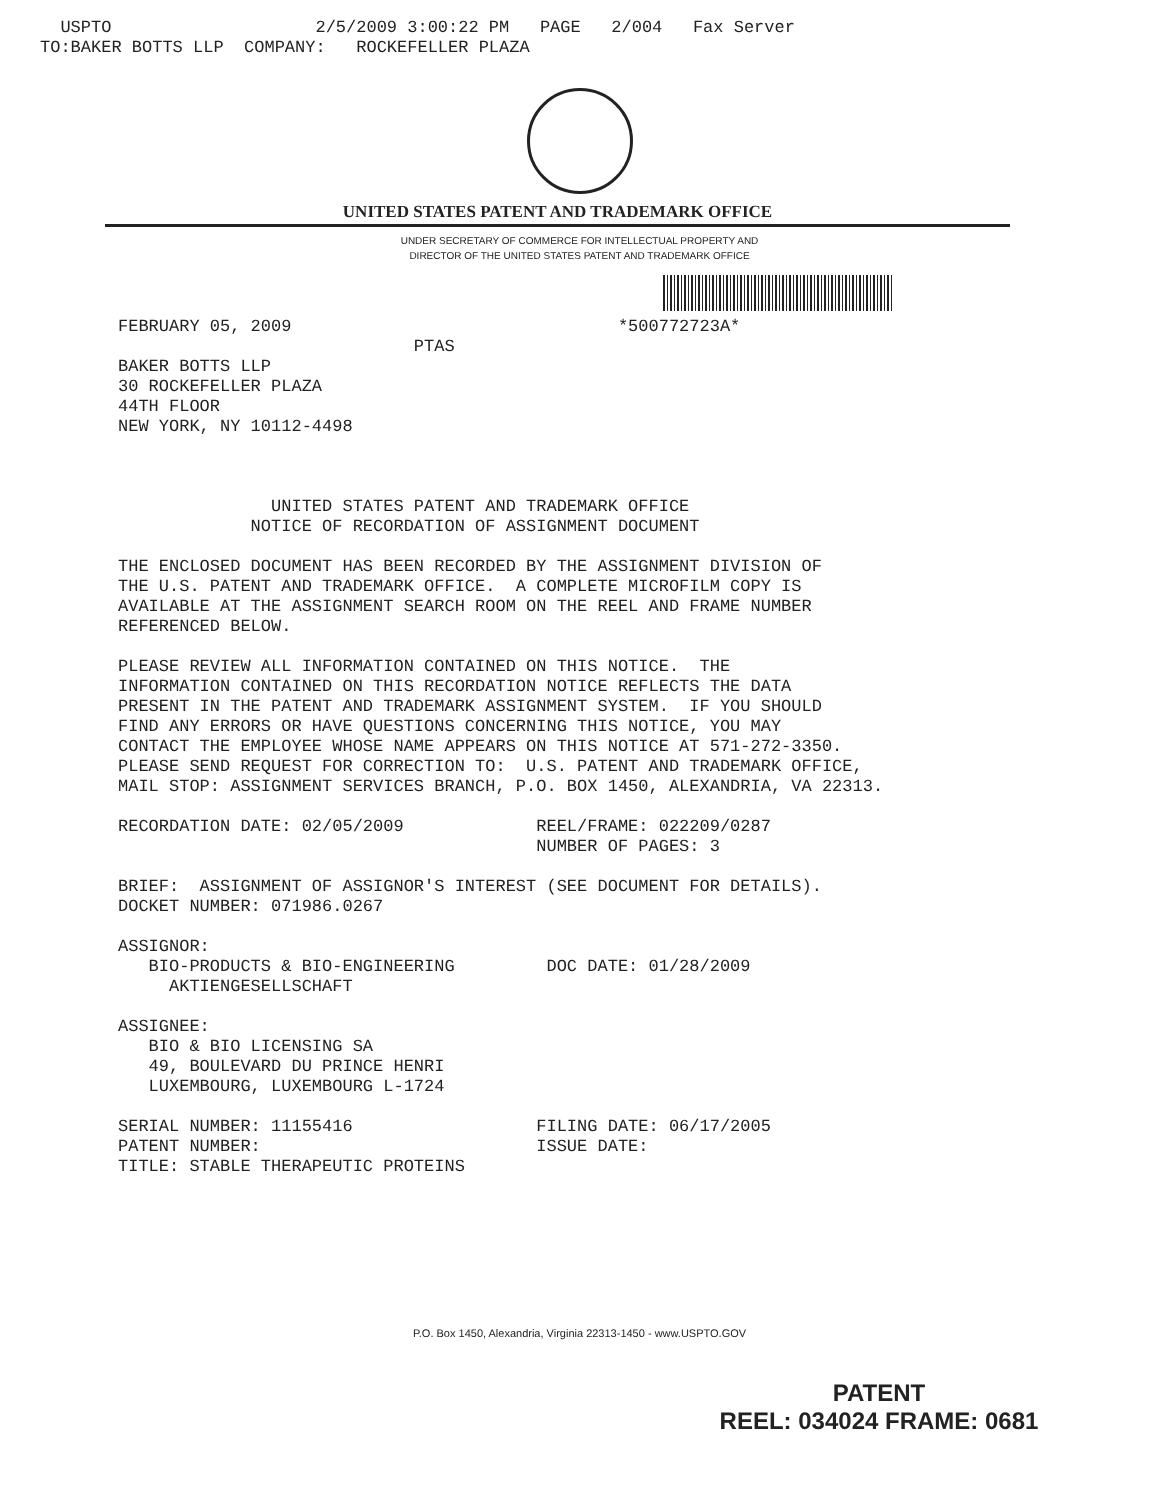USPTO 2/5/2009 3:00:22 PM PAGE 2/004 Fax Server TO:BAKER BOTTS LLP COMPANY: ROCKEFELLER PLAZA
UNITED STATES PATENT AND TRADEMARK OFFICE
UNDER SECRETARY OF COMMERCE FOR INTELLECTUAL PROPERTY AND
DIRECTOR OF THE UNITED STATES PATENT AND TRADEMARK OFFICE
FEBRUARY 05, 2009 *500772723A* PTAS BAKER BOTTS LLP 30 ROCKEFELLER PLAZA 44TH FLOOR NEW YORK, NY 10112-4498 UNITED STATES PATENT AND TRADEMARK OFFICE NOTICE OF RECORDATION OF ASSIGNMENT DOCUMENT THE ENCLOSED DOCUMENT HAS BEEN RECORDED BY THE ASSIGNMENT DIVISION OF THE U.S. PATENT AND TRADEMARK OFFICE. A COMPLETE MICROFILM COPY IS AVAILABLE AT THE ASSIGNMENT SEARCH ROOM ON THE REEL AND FRAME NUMBER REFERENCED BELOW. PLEASE REVIEW ALL INFORMATION CONTAINED ON THIS NOTICE. THE INFORMATION CONTAINED ON THIS RECORDATION NOTICE REFLECTS THE DATA PRESENT IN THE PATENT AND TRADEMARK ASSIGNMENT SYSTEM. IF YOU SHOULD FIND ANY ERRORS OR HAVE QUESTIONS CONCERNING THIS NOTICE, YOU MAY CONTACT THE EMPLOYEE WHOSE NAME APPEARS ON THIS NOTICE AT 571-272-3350. PLEASE SEND REQUEST FOR CORRECTION TO: U.S. PATENT AND TRADEMARK OFFICE, MAIL STOP: ASSIGNMENT SERVICES BRANCH, P.O. BOX 1450, ALEXANDRIA, VA 22313. RECORDATION DATE: 02/05/2009 REEL/FRAME: 022209/0287 NUMBER OF PAGES: 3 BRIEF: ASSIGNMENT OF ASSIGNOR'S INTEREST (SEE DOCUMENT FOR DETAILS). DOCKET NUMBER: 071986.0267 ASSIGNOR: BIO-PRODUCTS & BIO-ENGINEERING DOC DATE: 01/28/2009 AKTIENGESELLSCHAFT ASSIGNEE: BIO & BIO LICENSING SA 49, BOULEVARD DU PRINCE HENRI LUXEMBOURG, LUXEMBOURG L-1724 SERIAL NUMBER: 11155416 FILING DATE: 06/17/2005 PATENT NUMBER: ISSUE DATE: TITLE: STABLE THERAPEUTIC PROTEINS
P.O. Box 1450, Alexandria, Virginia 22313-1450 - www.USPTO.GOV
PATENT
REEL: 034024 FRAME: 0681